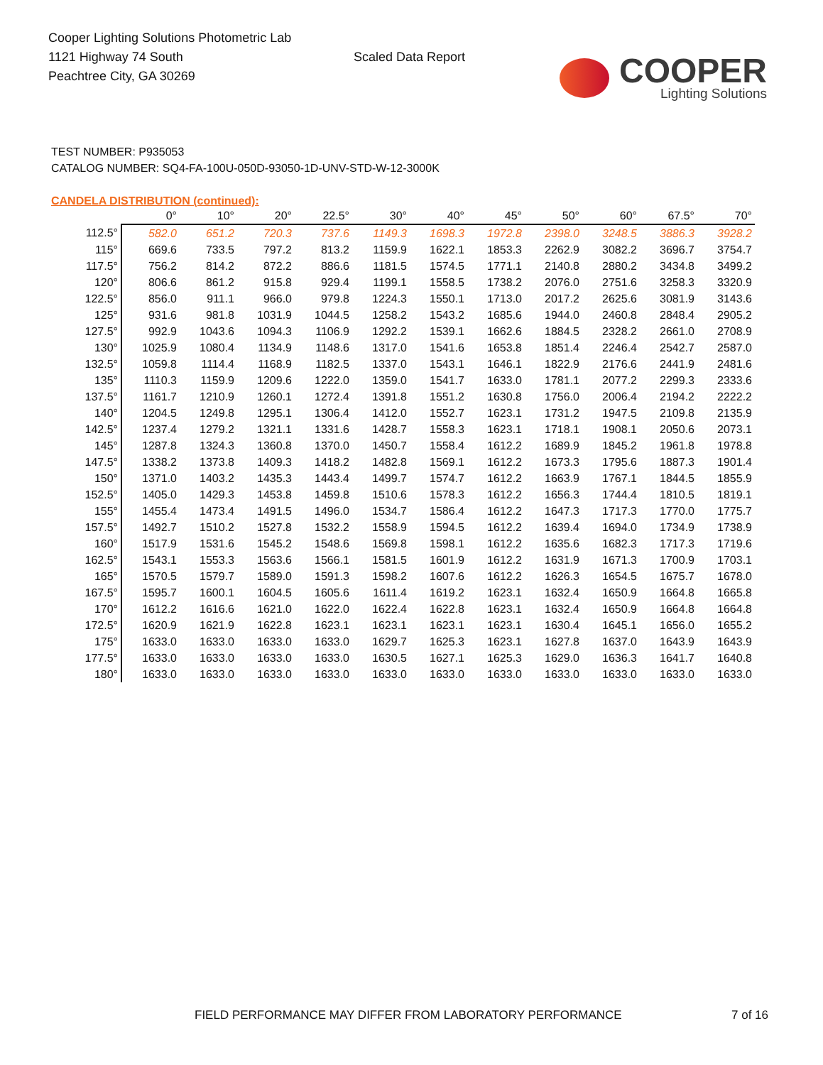Cooper Lighting Solutions Photometric Lab
1121 Highway 74 South
Peachtree City, GA 30269
Scaled Data Report
COOPER
Lighting Solutions
TEST NUMBER: P935053
CATALOG NUMBER: SQ4-FA-100U-050D-93050-1D-UNV-STD-W-12-3000K
CANDELA DISTRIBUTION (continued):
| | 0° | 10° | 20° | 22.5° | 30° | 40° | 45° | 50° | 60° | 67.5° | 70° |
| --- | --- | --- | --- | --- | --- | --- | --- | --- | --- | --- | --- |
| 112.5° | 582.0 | 651.2 | 720.3 | 737.6 | 1149.3 | 1698.3 | 1972.8 | 2398.0 | 3248.5 | 3886.3 | 3928.2 |
| 115° | 669.6 | 733.5 | 797.2 | 813.2 | 1159.9 | 1622.1 | 1853.3 | 2262.9 | 3082.2 | 3696.7 | 3754.7 |
| 117.5° | 756.2 | 814.2 | 872.2 | 886.6 | 1181.5 | 1574.5 | 1771.1 | 2140.8 | 2880.2 | 3434.8 | 3499.2 |
| 120° | 806.6 | 861.2 | 915.8 | 929.4 | 1199.1 | 1558.5 | 1738.2 | 2076.0 | 2751.6 | 3258.3 | 3320.9 |
| 122.5° | 856.0 | 911.1 | 966.0 | 979.8 | 1224.3 | 1550.1 | 1713.0 | 2017.2 | 2625.6 | 3081.9 | 3143.6 |
| 125° | 931.6 | 981.8 | 1031.9 | 1044.5 | 1258.2 | 1543.2 | 1685.6 | 1944.0 | 2460.8 | 2848.4 | 2905.2 |
| 127.5° | 992.9 | 1043.6 | 1094.3 | 1106.9 | 1292.2 | 1539.1 | 1662.6 | 1884.5 | 2328.2 | 2661.0 | 2708.9 |
| 130° | 1025.9 | 1080.4 | 1134.9 | 1148.6 | 1317.0 | 1541.6 | 1653.8 | 1851.4 | 2246.4 | 2542.7 | 2587.0 |
| 132.5° | 1059.8 | 1114.4 | 1168.9 | 1182.5 | 1337.0 | 1543.1 | 1646.1 | 1822.9 | 2176.6 | 2441.9 | 2481.6 |
| 135° | 1110.3 | 1159.9 | 1209.6 | 1222.0 | 1359.0 | 1541.7 | 1633.0 | 1781.1 | 2077.2 | 2299.3 | 2333.6 |
| 137.5° | 1161.7 | 1210.9 | 1260.1 | 1272.4 | 1391.8 | 1551.2 | 1630.8 | 1756.0 | 2006.4 | 2194.2 | 2222.2 |
| 140° | 1204.5 | 1249.8 | 1295.1 | 1306.4 | 1412.0 | 1552.7 | 1623.1 | 1731.2 | 1947.5 | 2109.8 | 2135.9 |
| 142.5° | 1237.4 | 1279.2 | 1321.1 | 1331.6 | 1428.7 | 1558.3 | 1623.1 | 1718.1 | 1908.1 | 2050.6 | 2073.1 |
| 145° | 1287.8 | 1324.3 | 1360.8 | 1370.0 | 1450.7 | 1558.4 | 1612.2 | 1689.9 | 1845.2 | 1961.8 | 1978.8 |
| 147.5° | 1338.2 | 1373.8 | 1409.3 | 1418.2 | 1482.8 | 1569.1 | 1612.2 | 1673.3 | 1795.6 | 1887.3 | 1901.4 |
| 150° | 1371.0 | 1403.2 | 1435.3 | 1443.4 | 1499.7 | 1574.7 | 1612.2 | 1663.9 | 1767.1 | 1844.5 | 1855.9 |
| 152.5° | 1405.0 | 1429.3 | 1453.8 | 1459.8 | 1510.6 | 1578.3 | 1612.2 | 1656.3 | 1744.4 | 1810.5 | 1819.1 |
| 155° | 1455.4 | 1473.4 | 1491.5 | 1496.0 | 1534.7 | 1586.4 | 1612.2 | 1647.3 | 1717.3 | 1770.0 | 1775.7 |
| 157.5° | 1492.7 | 1510.2 | 1527.8 | 1532.2 | 1558.9 | 1594.5 | 1612.2 | 1639.4 | 1694.0 | 1734.9 | 1738.9 |
| 160° | 1517.9 | 1531.6 | 1545.2 | 1548.6 | 1569.8 | 1598.1 | 1612.2 | 1635.6 | 1682.3 | 1717.3 | 1719.6 |
| 162.5° | 1543.1 | 1553.3 | 1563.6 | 1566.1 | 1581.5 | 1601.9 | 1612.2 | 1631.9 | 1671.3 | 1700.9 | 1703.1 |
| 165° | 1570.5 | 1579.7 | 1589.0 | 1591.3 | 1598.2 | 1607.6 | 1612.2 | 1626.3 | 1654.5 | 1675.7 | 1678.0 |
| 167.5° | 1595.7 | 1600.1 | 1604.5 | 1605.6 | 1611.4 | 1619.2 | 1623.1 | 1632.4 | 1650.9 | 1664.8 | 1665.8 |
| 170° | 1612.2 | 1616.6 | 1621.0 | 1622.0 | 1622.4 | 1622.8 | 1623.1 | 1632.4 | 1650.9 | 1664.8 | 1664.8 |
| 172.5° | 1620.9 | 1621.9 | 1622.8 | 1623.1 | 1623.1 | 1623.1 | 1623.1 | 1630.4 | 1645.1 | 1656.0 | 1655.2 |
| 175° | 1633.0 | 1633.0 | 1633.0 | 1633.0 | 1629.7 | 1625.3 | 1623.1 | 1627.8 | 1637.0 | 1643.9 | 1643.9 |
| 177.5° | 1633.0 | 1633.0 | 1633.0 | 1633.0 | 1630.5 | 1627.1 | 1625.3 | 1629.0 | 1636.3 | 1641.7 | 1640.8 |
| 180° | 1633.0 | 1633.0 | 1633.0 | 1633.0 | 1633.0 | 1633.0 | 1633.0 | 1633.0 | 1633.0 | 1633.0 | 1633.0 |
FIELD PERFORMANCE MAY DIFFER FROM LABORATORY PERFORMANCE
7 of 16